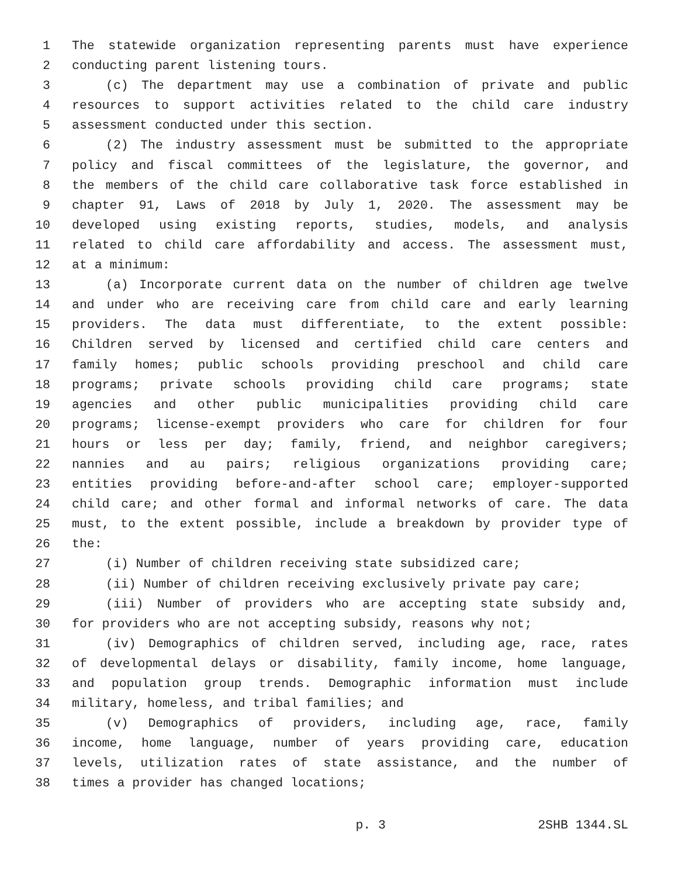1 The statewide organization representing parents must have experience
2 conducting parent listening tours.
3 (c) The department may use a combination of private and public
4 resources to support activities related to the child care industry
5 assessment conducted under this section.
6 (2) The industry assessment must be submitted to the appropriate
7 policy and fiscal committees of the legislature, the governor, and
8 the members of the child care collaborative task force established in
9 chapter 91, Laws of 2018 by July 1, 2020. The assessment may be
10 developed using existing reports, studies, models, and analysis
11 related to child care affordability and access. The assessment must,
12 at a minimum:
13 (a) Incorporate current data on the number of children age twelve
14 and under who are receiving care from child care and early learning
15 providers. The data must differentiate, to the extent possible:
16 Children served by licensed and certified child care centers and
17 family homes; public schools providing preschool and child care
18 programs; private schools providing child care programs; state
19 agencies and other public municipalities providing child care
20 programs; license-exempt providers who care for children for four
21 hours or less per day; family, friend, and neighbor caregivers;
22 nannies and au pairs; religious organizations providing care;
23 entities providing before-and-after school care; employer-supported
24 child care; and other formal and informal networks of care. The data
25 must, to the extent possible, include a breakdown by provider type of
26 the:
27 (i) Number of children receiving state subsidized care;
28 (ii) Number of children receiving exclusively private pay care;
29 (iii) Number of providers who are accepting state subsidy and,
30 for providers who are not accepting subsidy, reasons why not;
31 (iv) Demographics of children served, including age, race, rates
32 of developmental delays or disability, family income, home language,
33 and population group trends. Demographic information must include
34 military, homeless, and tribal families; and
35 (v) Demographics of providers, including age, race, family
36 income, home language, number of years providing care, education
37 levels, utilization rates of state assistance, and the number of
38 times a provider has changed locations;
p. 3 2SHB 1344.SL